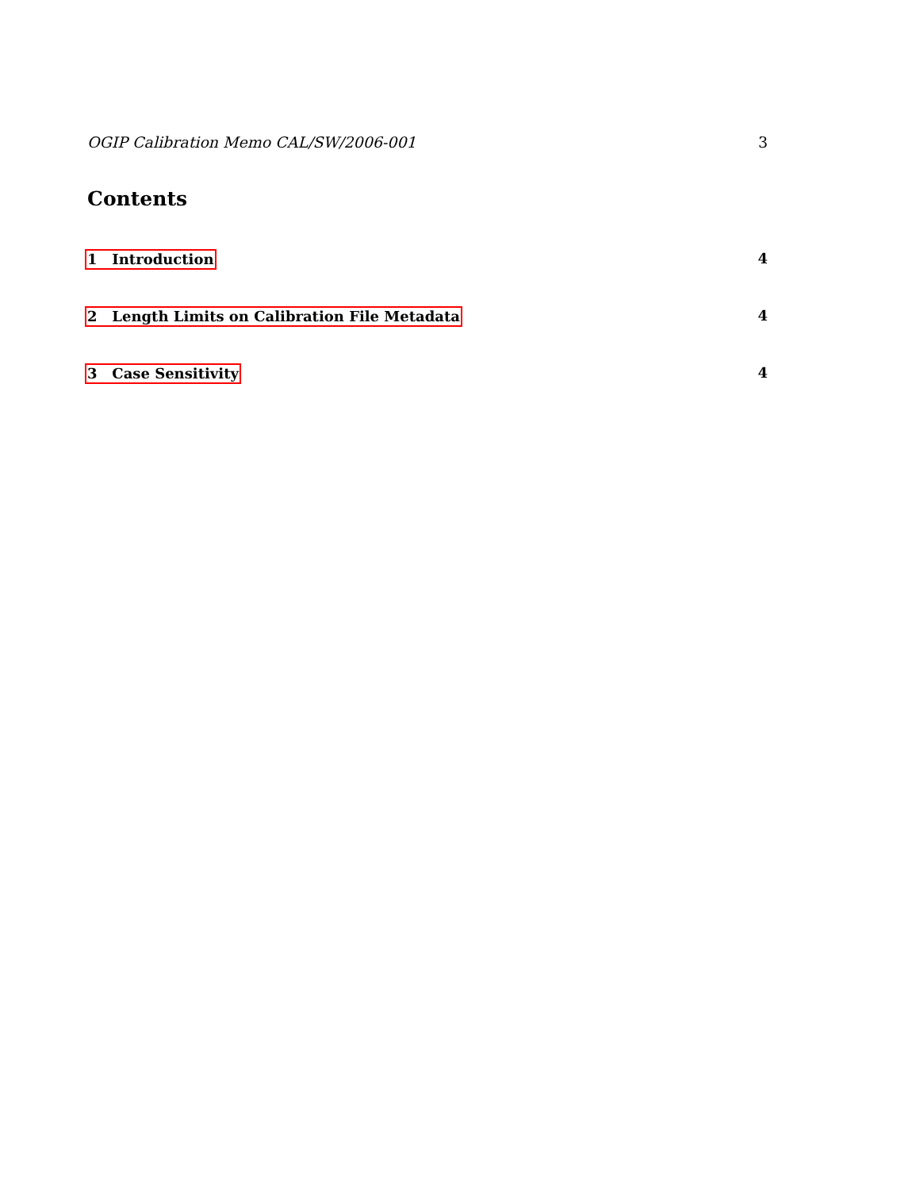OGIP Calibration Memo CAL/SW/2006-001 3
Contents
1 Introduction 4
2 Length Limits on Calibration File Metadata 4
3 Case Sensitivity 4